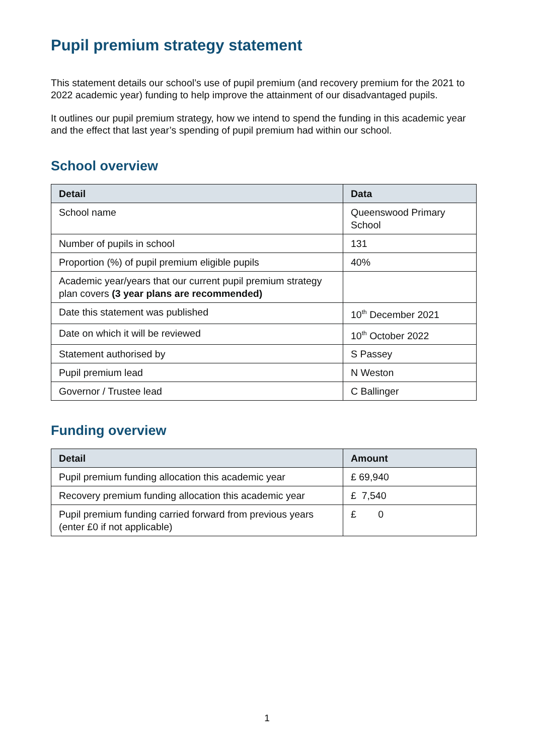Pupil premium strategy statement
This statement details our school’s use of pupil premium (and recovery premium for the 2021 to 2022 academic year) funding to help improve the attainment of our disadvantaged pupils.
It outlines our pupil premium strategy, how we intend to spend the funding in this academic year and the effect that last year’s spending of pupil premium had within our school.
School overview
| Detail | Data |
| --- | --- |
| School name | Queenswood Primary School |
| Number of pupils in school | 131 |
| Proportion (%) of pupil premium eligible pupils | 40% |
| Academic year/years that our current pupil premium strategy plan covers (3 year plans are recommended) | |
| Date this statement was published | 10<sup>th</sup> December 2021 |
| Date on which it will be reviewed | 10<sup>th</sup> October 2022 |
| Statement authorised by | S Passey |
| Pupil premium lead | N Weston |
| Governor / Trustee lead | C Ballinger |
Funding overview
| Detail | Amount |
| --- | --- |
| Pupil premium funding allocation this academic year | £ 69,940 |
| Recovery premium funding allocation this academic year | £ 7,540 |
| Pupil premium funding carried forward from previous years (enter £0 if not applicable) | £ 0 |
1